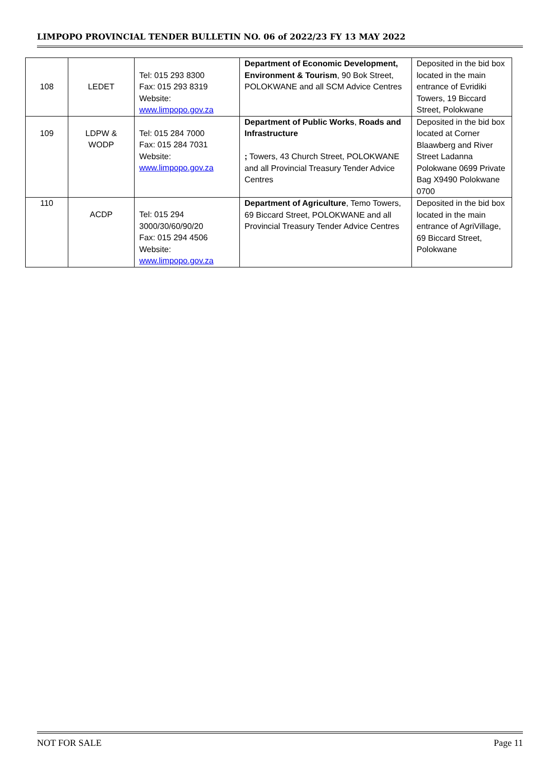LIMPOPO PROVINCIAL TENDER BULLETIN NO. 06 of 2022/23 FY 13 MAY 2022
| 108 | LEDET | Tel: 015 293 8300 Fax: 015 293 8319 Website: www.limpopo.gov.za | Department of Economic Development, Environment & Tourism , 90 Bok Street, POLOKWANE and all SCM Advice Centres | Deposited in the bid box located in the main entrance of Evridiki Towers, 19 Biccard Street, Polokwane |
| 109 | LDPW & WODP | Tel: 015 284 7000 Fax: 015 284 7031 Website: www.limpopo.gov.za | Department of Public Works , Roads and Infrastructure ; Towers, 43 Church Street, POLOKWANE and all Provincial Treasury Tender Advice Centres | Deposited in the bid box located at Corner Blaawberg and River Street Ladanna Polokwane 0699 Private Bag X9490 Polokwane 0700 |
| 110 | ACDP | Tel: 015 294 3000/30/60/90/20 Fax: 015 294 4506 Website: www.limpopo.gov.za | Department of Agriculture , Temo Towers, 69 Biccard Street, POLOKWANE and all Provincial Treasury Tender Advice Centres | Deposited in the bid box located in the main entrance of AgriVillage, 69 Biccard Street, Polokwane |
NOT FOR SALE Page 11